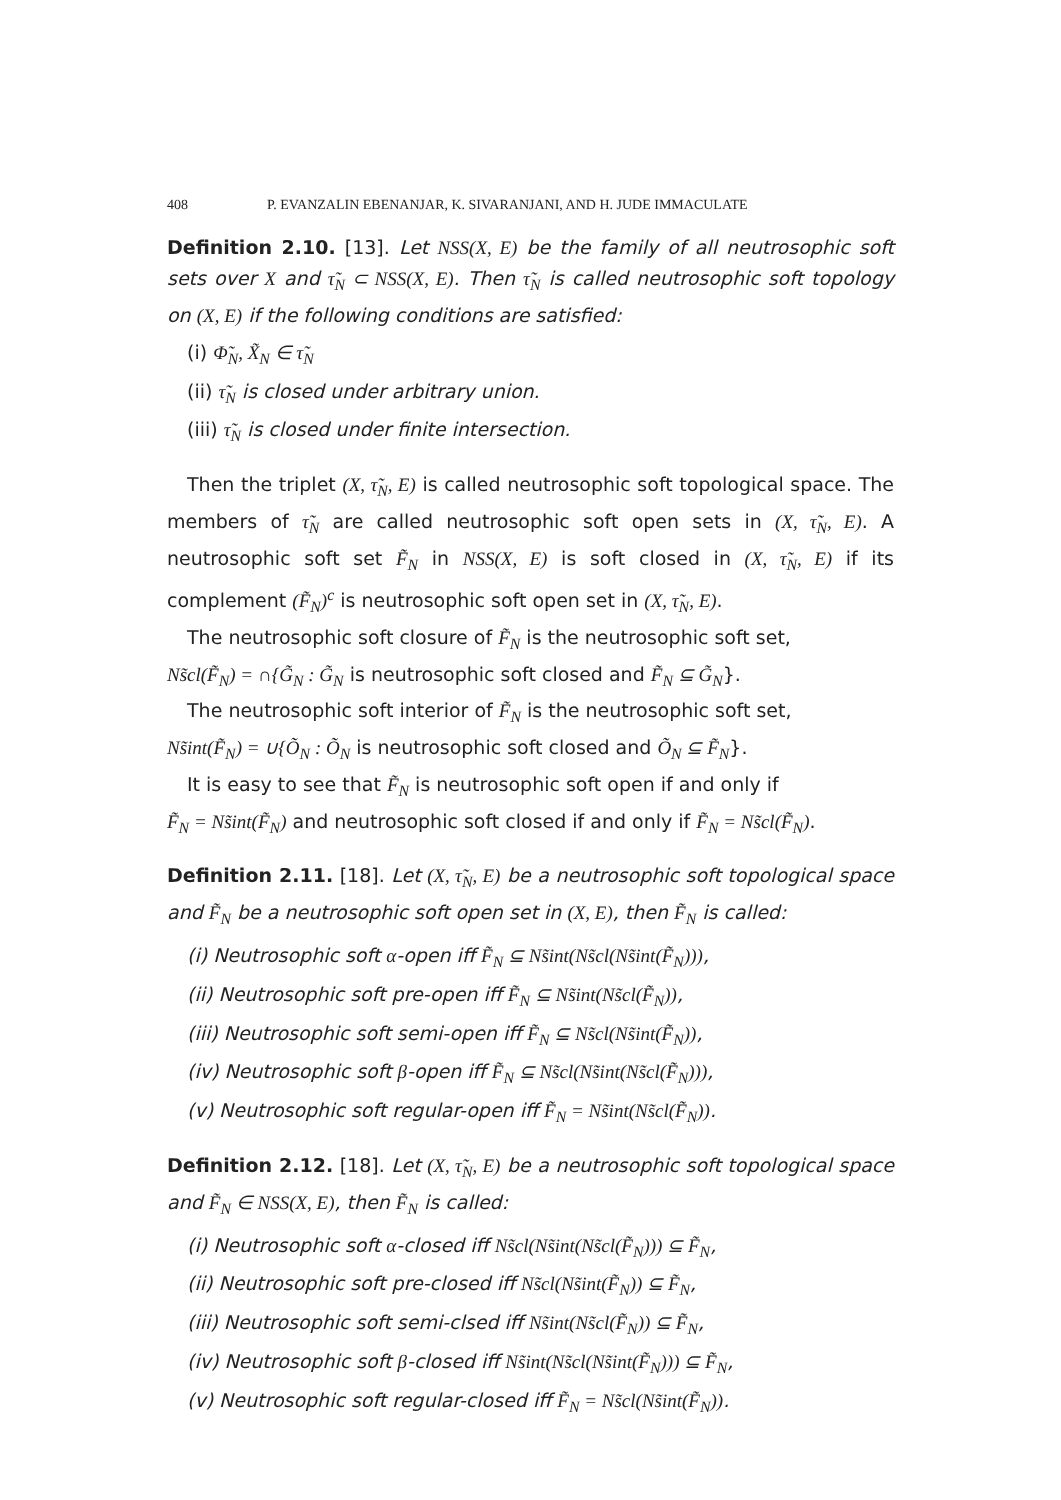408 P. EVANZALIN EBENANJAR, K. SIVARANJANI, AND H. JUDE IMMACULATE
Definition 2.10. [13]. Let NSS(X, E) be the family of all neutrosophic soft sets over X and τ̃<sub>N</sub> ⊂ NSS(X, E). Then τ̃<sub>N</sub> is called neutrosophic soft topology on (X, E) if the following conditions are satisfied:
(i) Φ̃<sub>N</sub>, X̃<sub>N</sub> ∈ τ̃<sub>N</sub>
(ii) τ̃<sub>N</sub> is closed under arbitrary union.
(iii) τ̃<sub>N</sub> is closed under finite intersection.
Then the triplet (X, τ̃<sub>N</sub>, E) is called neutrosophic soft topological space. The members of τ̃<sub>N</sub> are called neutrosophic soft open sets in (X, τ̃<sub>N</sub>, E). A neutrosophic soft set F̃<sub>N</sub> in NSS(X, E) is soft closed in (X, τ̃<sub>N</sub>, E) if its complement (F̃<sub>N</sub>)<sup>c</sup> is neutrosophic soft open set in (X, τ̃<sub>N</sub>, E).
The neutrosophic soft closure of F̃<sub>N</sub> is the neutrosophic soft set,
Ns̃cl(F̃<sub>N</sub>) = ∩{G̃<sub>N</sub> : G̃<sub>N</sub> is neutrosophic soft closed and F̃<sub>N</sub> ⊆ G̃<sub>N</sub>}.
The neutrosophic soft interior of F̃<sub>N</sub> is the neutrosophic soft set,
Ns̃int(F̃<sub>N</sub>) = ∪{Õ<sub>N</sub> : Õ<sub>N</sub> is neutrosophic soft closed and Õ<sub>N</sub> ⊆ F̃<sub>N</sub>}.
It is easy to see that F̃<sub>N</sub> is neutrosophic soft open if and only if
F̃<sub>N</sub> = Ns̃int(F̃<sub>N</sub>) and neutrosophic soft closed if and only if F̃<sub>N</sub> = Ns̃cl(F̃<sub>N</sub>).
Definition 2.11. [18]. Let (X, τ̃<sub>N</sub>, E) be a neutrosophic soft topological space and F̃<sub>N</sub> be a neutrosophic soft open set in (X, E), then F̃<sub>N</sub> is called:
(i) Neutrosophic soft α-open iff F̃<sub>N</sub> ⊆ Ns̃int(Ns̃cl(Ns̃int(F̃<sub>N</sub>))),
(ii) Neutrosophic soft pre-open iff F̃<sub>N</sub> ⊆ Ns̃int(Ns̃cl(F̃<sub>N</sub>)),
(iii) Neutrosophic soft semi-open iff F̃<sub>N</sub> ⊆ Ns̃cl(Ns̃int(F̃<sub>N</sub>)),
(iv) Neutrosophic soft β-open iff F̃<sub>N</sub> ⊆ Ns̃cl(Ns̃int(Ns̃cl(F̃<sub>N</sub>))),
(v) Neutrosophic soft regular-open iff F̃<sub>N</sub> = Ns̃int(Ns̃cl(F̃<sub>N</sub>)).
Definition 2.12. [18]. Let (X, τ̃<sub>N</sub>, E) be a neutrosophic soft topological space and F̃<sub>N</sub> ∈ NSS(X, E), then F̃<sub>N</sub> is called:
(i) Neutrosophic soft α-closed iff Ns̃cl(Ns̃int(Ns̃cl(F̃<sub>N</sub>))) ⊆ F̃<sub>N</sub>,
(ii) Neutrosophic soft pre-closed iff Ns̃cl(Ns̃int(F̃<sub>N</sub>)) ⊆ F̃<sub>N</sub>,
(iii) Neutrosophic soft semi-clsed iff Ns̃int(Ns̃cl(F̃<sub>N</sub>)) ⊆ F̃<sub>N</sub>,
(iv) Neutrosophic soft β-closed iff Ns̃int(Ns̃cl(Ns̃int(F̃<sub>N</sub>))) ⊆ F̃<sub>N</sub>,
(v) Neutrosophic soft regular-closed iff F̃<sub>N</sub> = Ns̃cl(Ns̃int(F̃<sub>N</sub>)).